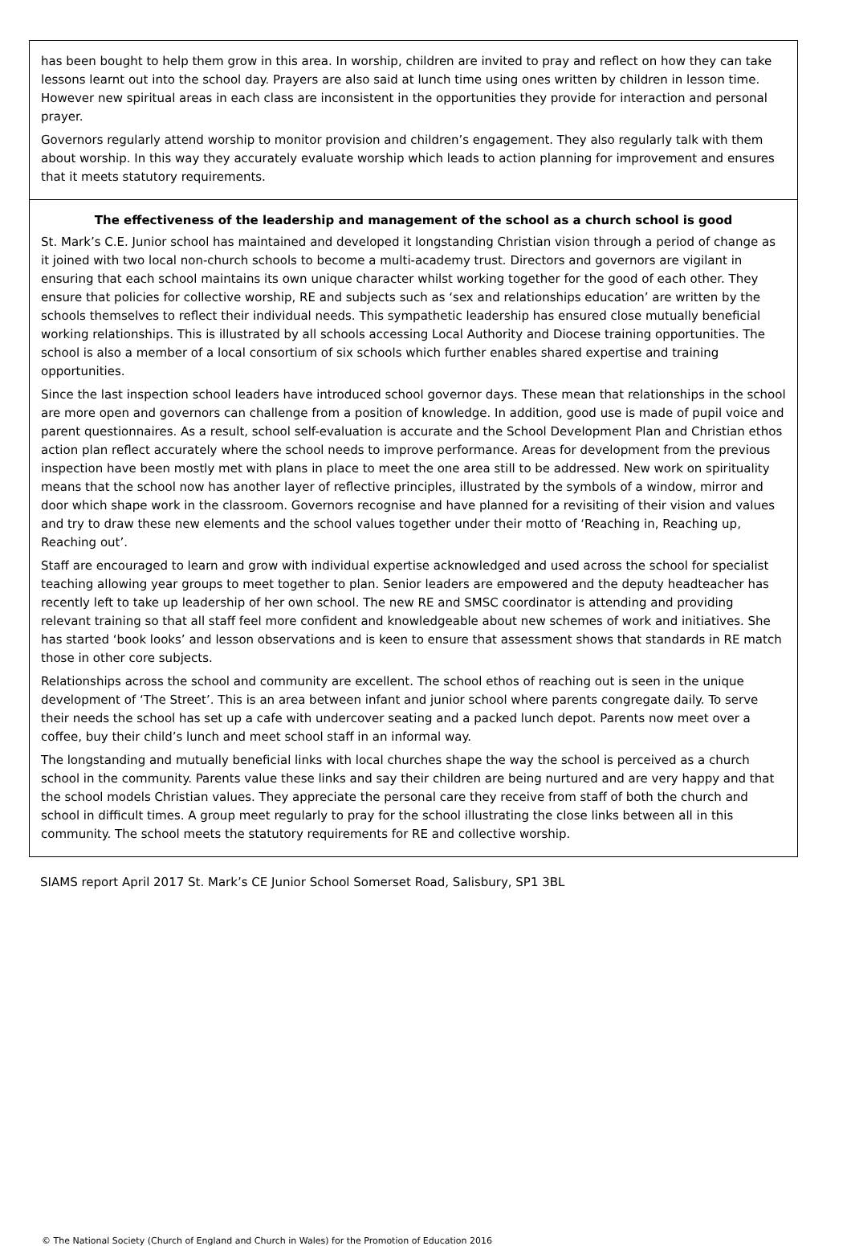has been bought to help them grow in this area. In worship, children are invited to pray and reflect on how they can take lessons learnt out into the school day. Prayers are also said at lunch time using ones written by children in lesson time. However new spiritual areas in each class are inconsistent in the opportunities they provide for interaction and personal prayer.
Governors regularly attend worship to monitor provision and children’s engagement. They also regularly talk with them about worship. In this way they accurately evaluate worship which leads to action planning for improvement and ensures that it meets statutory requirements.
The effectiveness of the leadership and management of the school as a church school is good
St. Mark’s C.E. Junior school has maintained and developed it longstanding Christian vision through a period of change as it joined with two local non-church schools to become a multi-academy trust. Directors and governors are vigilant in ensuring that each school maintains its own unique character whilst working together for the good of each other. They ensure that policies for collective worship, RE and subjects such as ‘sex and relationships education’ are written by the schools themselves to reflect their individual needs. This sympathetic leadership has ensured close mutually beneficial working relationships. This is illustrated by all schools accessing Local Authority and Diocese training opportunities. The school is also a member of a local consortium of six schools which further enables shared expertise and training opportunities.
Since the last inspection school leaders have introduced school governor days. These mean that relationships in the school are more open and governors can challenge from a position of knowledge. In addition, good use is made of pupil voice and parent questionnaires. As a result, school self-evaluation is accurate and the School Development Plan and Christian ethos action plan reflect accurately where the school needs to improve performance. Areas for development from the previous inspection have been mostly met with plans in place to meet the one area still to be addressed. New work on spirituality means that the school now has another layer of reflective principles, illustrated by the symbols of a window, mirror and door which shape work in the classroom. Governors recognise and have planned for a revisiting of their vision and values and try to draw these new elements and the school values together under their motto of ‘Reaching in, Reaching up, Reaching out’.
Staff are encouraged to learn and grow with individual expertise acknowledged and used across the school for specialist teaching allowing year groups to meet together to plan. Senior leaders are empowered and the deputy headteacher has recently left to take up leadership of her own school. The new RE and SMSC coordinator is attending and providing relevant training so that all staff feel more confident and knowledgeable about new schemes of work and initiatives. She has started ‘book looks’ and lesson observations and is keen to ensure that assessment shows that standards in RE match those in other core subjects.
Relationships across the school and community are excellent. The school ethos of reaching out is seen in the unique development of ‘The Street’. This is an area between infant and junior school where parents congregate daily. To serve their needs the school has set up a cafe with undercover seating and a packed lunch depot. Parents now meet over a coffee, buy their child’s lunch and meet school staff in an informal way.
The longstanding and mutually beneficial links with local churches shape the way the school is perceived as a church school in the community. Parents value these links and say their children are being nurtured and are very happy and that the school models Christian values. They appreciate the personal care they receive from staff of both the church and school in difficult times. A group meet regularly to pray for the school illustrating the close links between all in this community. The school meets the statutory requirements for RE and collective worship.
SIAMS report April 2017 St. Mark’s CE Junior School Somerset Road, Salisbury, SP1 3BL
© The National Society (Church of England and Church in Wales) for the Promotion of Education 2016